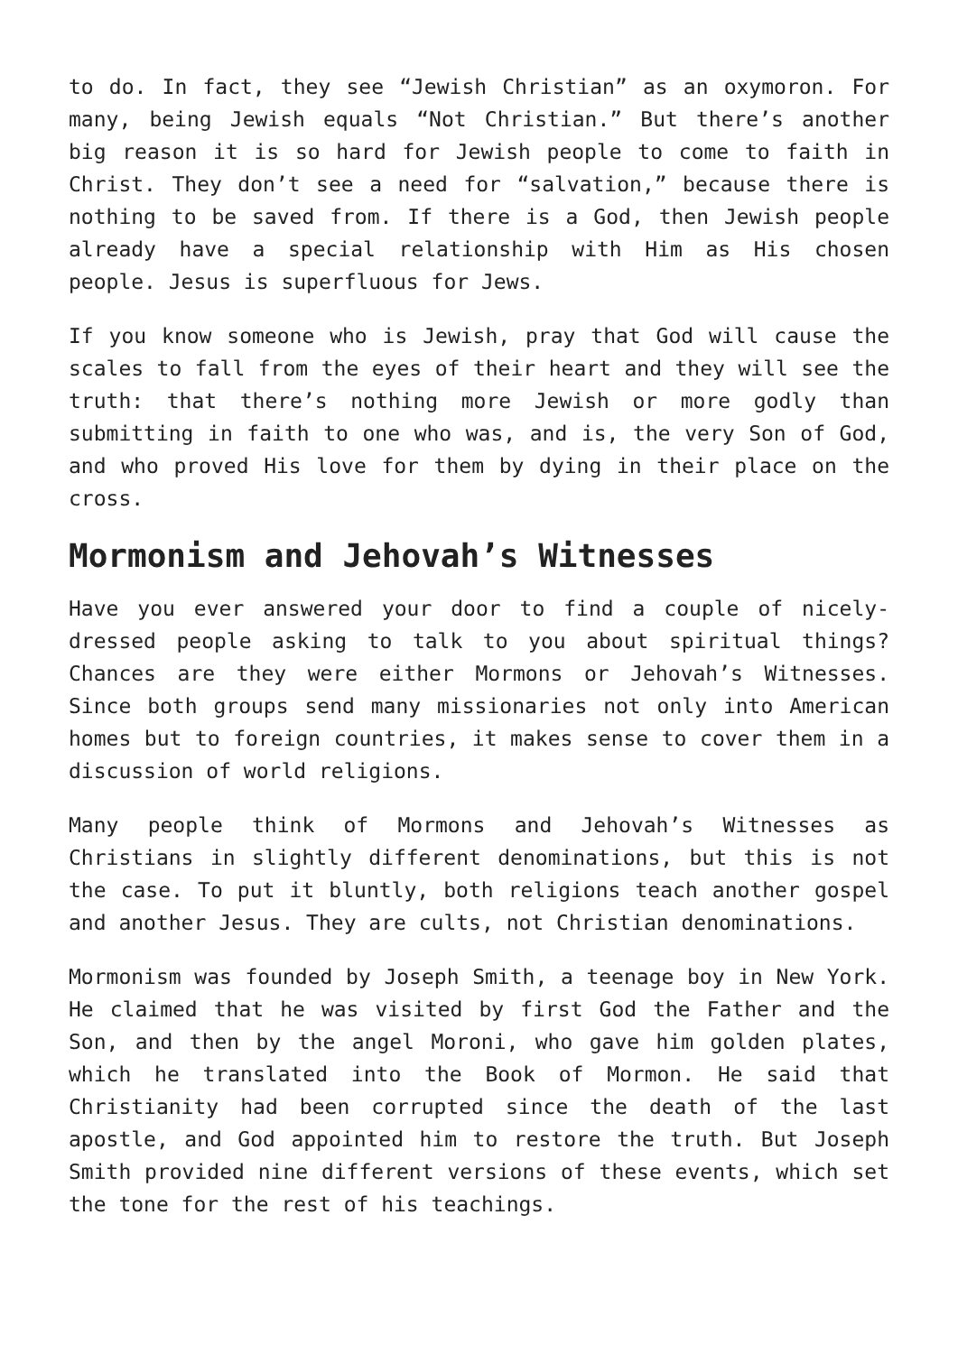to do. In fact, they see “Jewish Christian” as an oxymoron. For many, being Jewish equals “Not Christian.” But there’s another big reason it is so hard for Jewish people to come to faith in Christ. They don’t see a need for “salvation,” because there is nothing to be saved from. If there is a God, then Jewish people already have a special relationship with Him as His chosen people. Jesus is superfluous for Jews.
If you know someone who is Jewish, pray that God will cause the scales to fall from the eyes of their heart and they will see the truth: that there’s nothing more Jewish or more godly than submitting in faith to one who was, and is, the very Son of God, and who proved His love for them by dying in their place on the cross.
Mormonism and Jehovah’s Witnesses
Have you ever answered your door to find a couple of nicely-dressed people asking to talk to you about spiritual things? Chances are they were either Mormons or Jehovah’s Witnesses. Since both groups send many missionaries not only into American homes but to foreign countries, it makes sense to cover them in a discussion of world religions.
Many people think of Mormons and Jehovah’s Witnesses as Christians in slightly different denominations, but this is not the case. To put it bluntly, both religions teach another gospel and another Jesus. They are cults, not Christian denominations.
Mormonism was founded by Joseph Smith, a teenage boy in New York. He claimed that he was visited by first God the Father and the Son, and then by the angel Moroni, who gave him golden plates, which he translated into the Book of Mormon. He said that Christianity had been corrupted since the death of the last apostle, and God appointed him to restore the truth. But Joseph Smith provided nine different versions of these events, which set the tone for the rest of his teachings.